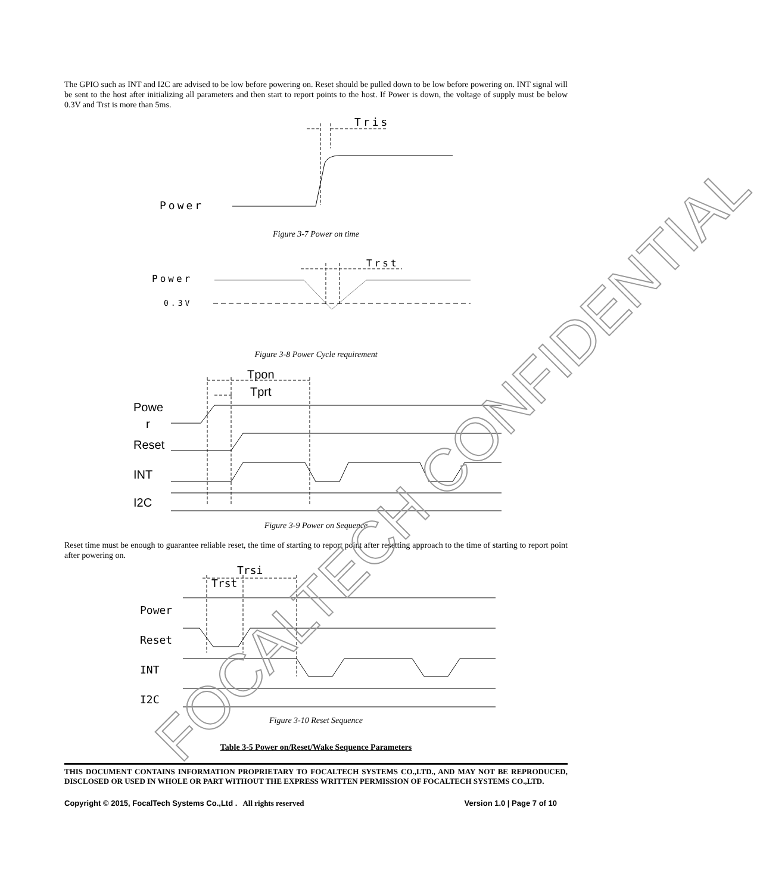The GPIO such as INT and I2C are advised to be low before powering on. Reset should be pulled down to be low before powering on. INT signal will be sent to the host after initializing all parameters and then start to report points to the host. If Power is down, the voltage of supply must be below 0.3V and Trst is more than 5ms.
Tris
Power
Figure 3-7 Power on time
Trst
Power
0.3V
Figure 3-8 Power Cycle requirement
Tpon
Tprt
Powe
r
Reset
INT
I2C
Figure 3-9 Power on Sequence
Reset time must be enough to guarantee reliable reset, the time of starting to report point after resetting approach to the time of starting to report point after powering on.
Trsi
Trst
Power
Reset
INT
I2C
Figure 3-10 Reset Sequence
Table 3-5 Power on/Reset/Wake Sequence Parameters
THIS DOCUMENT CONTAINS INFORMATION PROPRIETARY TO FOCALTECH SYSTEMS CO.,LTD., AND MAY NOT BE REPRODUCED, DISCLOSED OR USED IN WHOLE OR PART WITHOUT THE EXPRESS WRITTEN PERMISSION OF FOCALTECH SYSTEMS CO.,LTD.
Copyright © 2015, FocalTech Systems Co.,Ltd . All rights reserved Version 1.0 | Page 7 of 10
FOCALTECH CONFIDENTIAL